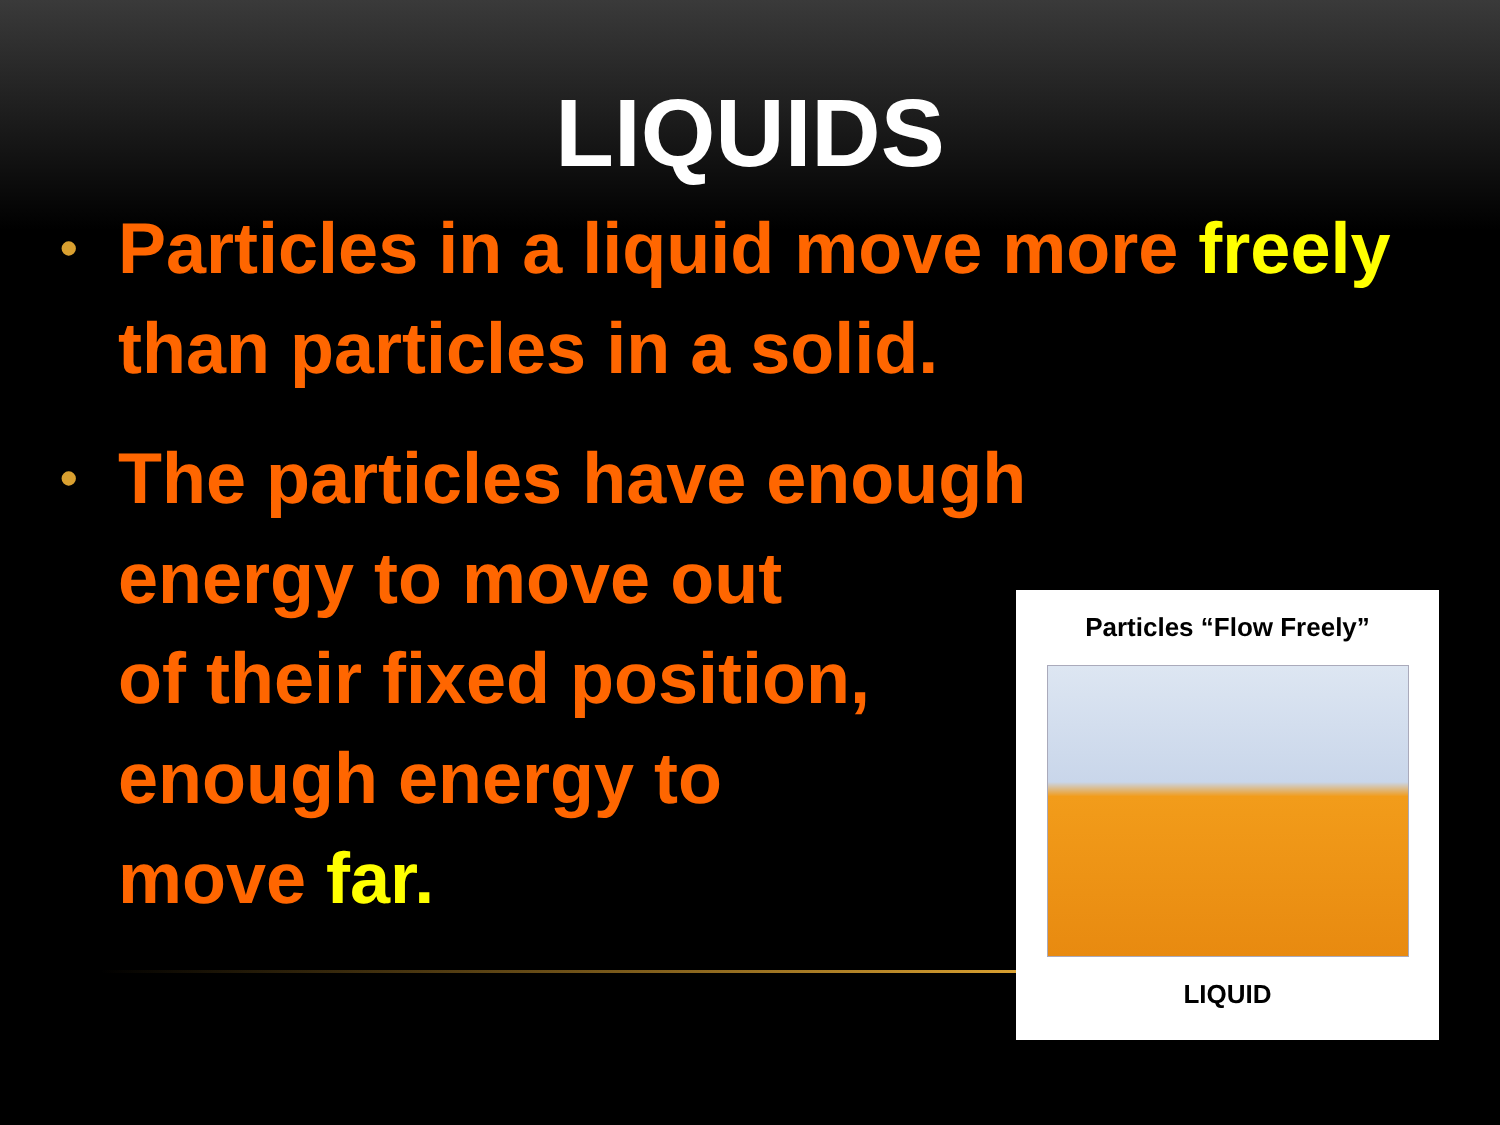LIQUIDS
• Particles in a liquid move more freely than particles in a solid.
• The particles have enough
energy to move out
of their fixed position,
enough energy to
move far.
Particles “Flow Freely”
LIQUID